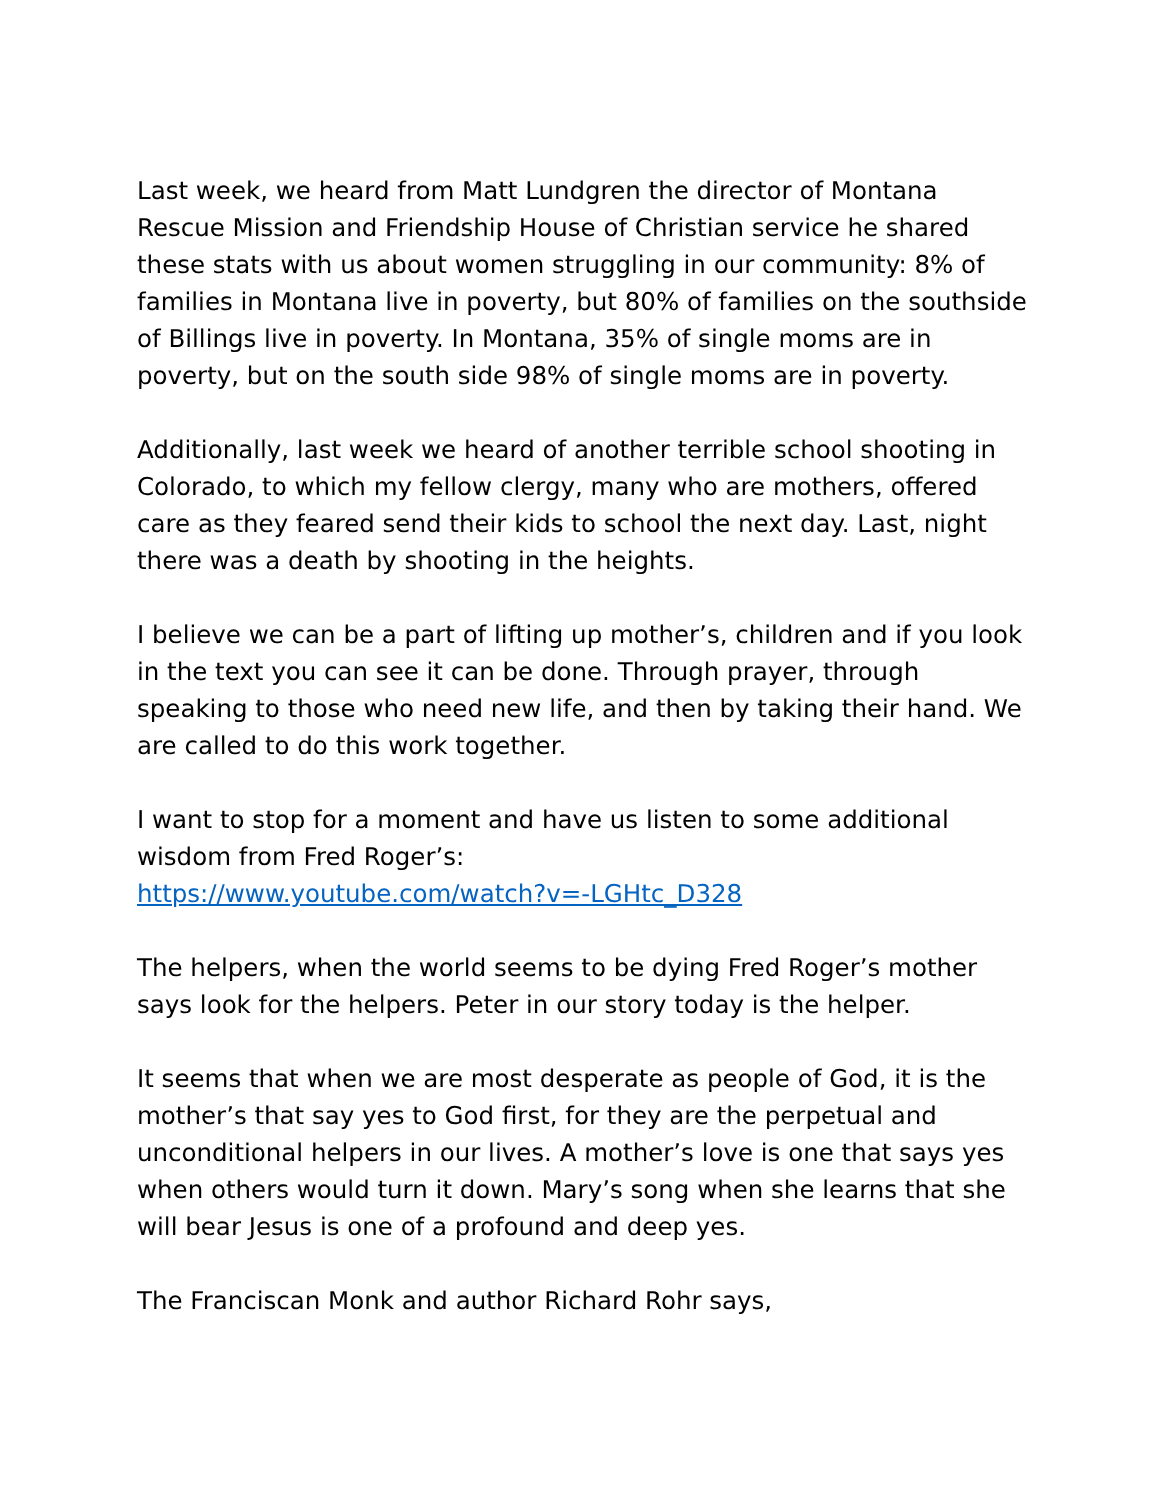Last week, we heard from Matt Lundgren the director of Montana Rescue Mission and Friendship House of Christian service he shared these stats with us about women struggling in our community: 8% of families in Montana live in poverty, but 80% of families on the southside of Billings live in poverty. In Montana, 35% of single moms are in poverty, but on the south side 98% of single moms are in poverty.
Additionally, last week we heard of another terrible school shooting in Colorado, to which my fellow clergy, many who are mothers, offered care as they feared send their kids to school the next day. Last, night there was a death by shooting in the heights.
I believe we can be a part of lifting up mother’s, children and if you look in the text you can see it can be done. Through prayer, through speaking to those who need new life, and then by taking their hand. We are called to do this work together.
I want to stop for a moment and have us listen to some additional wisdom from Fred Roger’s:
https://www.youtube.com/watch?v=-LGHtc_D328
The helpers, when the world seems to be dying Fred Roger’s mother says look for the helpers. Peter in our story today is the helper.
It seems that when we are most desperate as people of God, it is the mother’s that say yes to God first, for they are the perpetual and unconditional helpers in our lives. A mother’s love is one that says yes when others would turn it down. Mary’s song when she learns that she will bear Jesus is one of a profound and deep yes.
The Franciscan Monk and author Richard Rohr says,